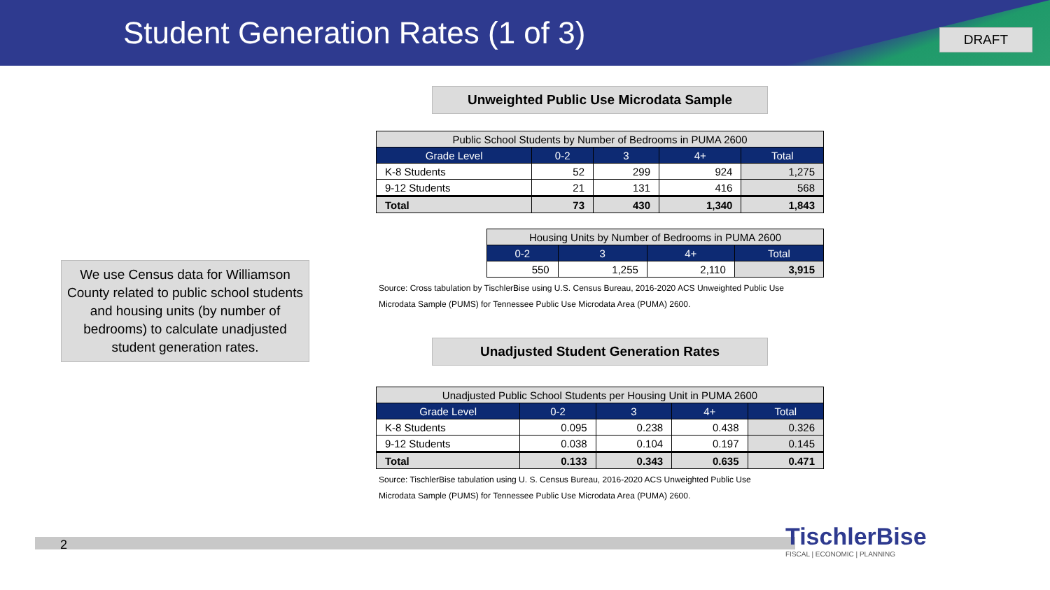Student Generation Rates (1 of 3)
DRAFT
We use Census data for Williamson County related to public school students and housing units (by number of bedrooms) to calculate unadjusted student generation rates.
Unweighted Public Use Microdata Sample
| Public School Students by Number of Bedrooms in PUMA 2600 | | | | |
| Grade Level | 0-2 | 3 | 4+ | Total |
| K-8 Students | 52 | 299 | 924 | 1,275 |
| 9-12 Students | 21 | 131 | 416 | 568 |
| Total | 73 | 430 | 1,340 | 1,843 |
| Housing Units by Number of Bedrooms in PUMA 2600 | | | |
| 0-2 | 3 | 4+ | Total |
| 550 | 1,255 | 2,110 | 3,915 |
Source: Cross tabulation by TischlerBise using U.S. Census Bureau, 2016-2020 ACS Unweighted Public Use
Microdata Sample (PUMS) for Tennessee Public Use Microdata Area (PUMA) 2600.
Unadjusted Student Generation Rates
| Unadjusted Public School Students per Housing Unit in PUMA 2600 | | | | |
| Grade Level | 0-2 | 3 | 4+ | Total |
| K-8 Students | 0.095 | 0.238 | 0.438 | 0.326 |
| 9-12 Students | 0.038 | 0.104 | 0.197 | 0.145 |
| Total | 0.133 | 0.343 | 0.635 | 0.471 |
Source: TischlerBise tabulation using U. S. Census Bureau, 2016-2020 ACS Unweighted Public Use
Microdata Sample (PUMS) for Tennessee Public Use Microdata Area (PUMA) 2600.
2
TischlerBise
FISCAL | ECONOMIC | PLANNING